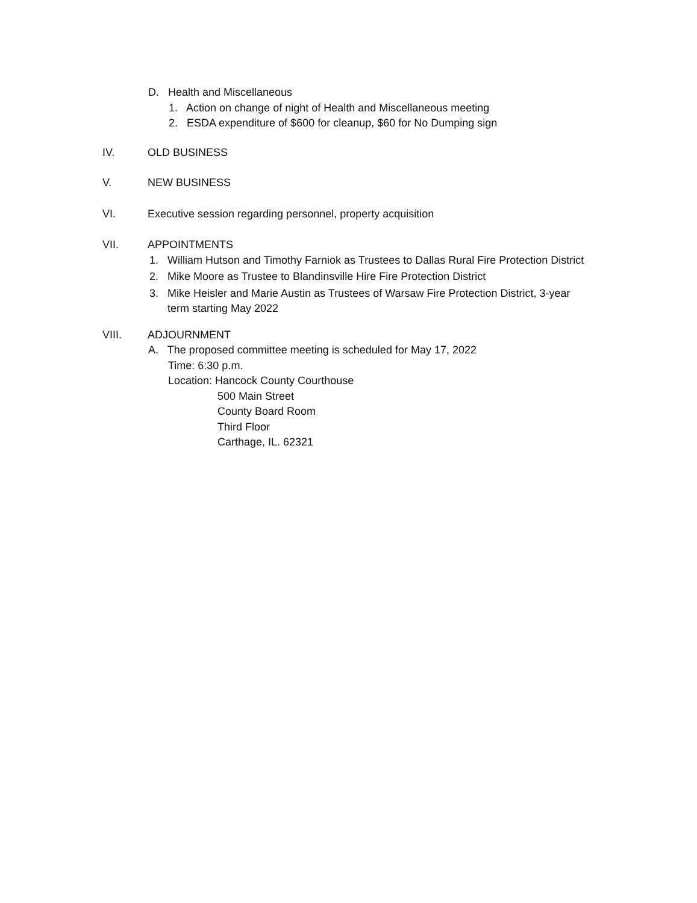D. Health and Miscellaneous
1. Action on change of night of Health and Miscellaneous meeting
2. ESDA expenditure of $600 for cleanup, $60 for No Dumping sign
IV. OLD BUSINESS
V. NEW BUSINESS
VI. Executive session regarding personnel, property acquisition
VII. APPOINTMENTS
1. William Hutson and Timothy Farniok as Trustees to Dallas Rural Fire Protection District
2. Mike Moore as Trustee to Blandinsville Hire Fire Protection District
3. Mike Heisler and Marie Austin as Trustees of Warsaw Fire Protection District, 3-year
term starting May 2022
VIII. ADJOURNMENT
A. The proposed committee meeting is scheduled for May 17, 2022
Time: 6:30 p.m.
Location: Hancock County Courthouse
500 Main Street
County Board Room
Third Floor
Carthage, IL. 62321